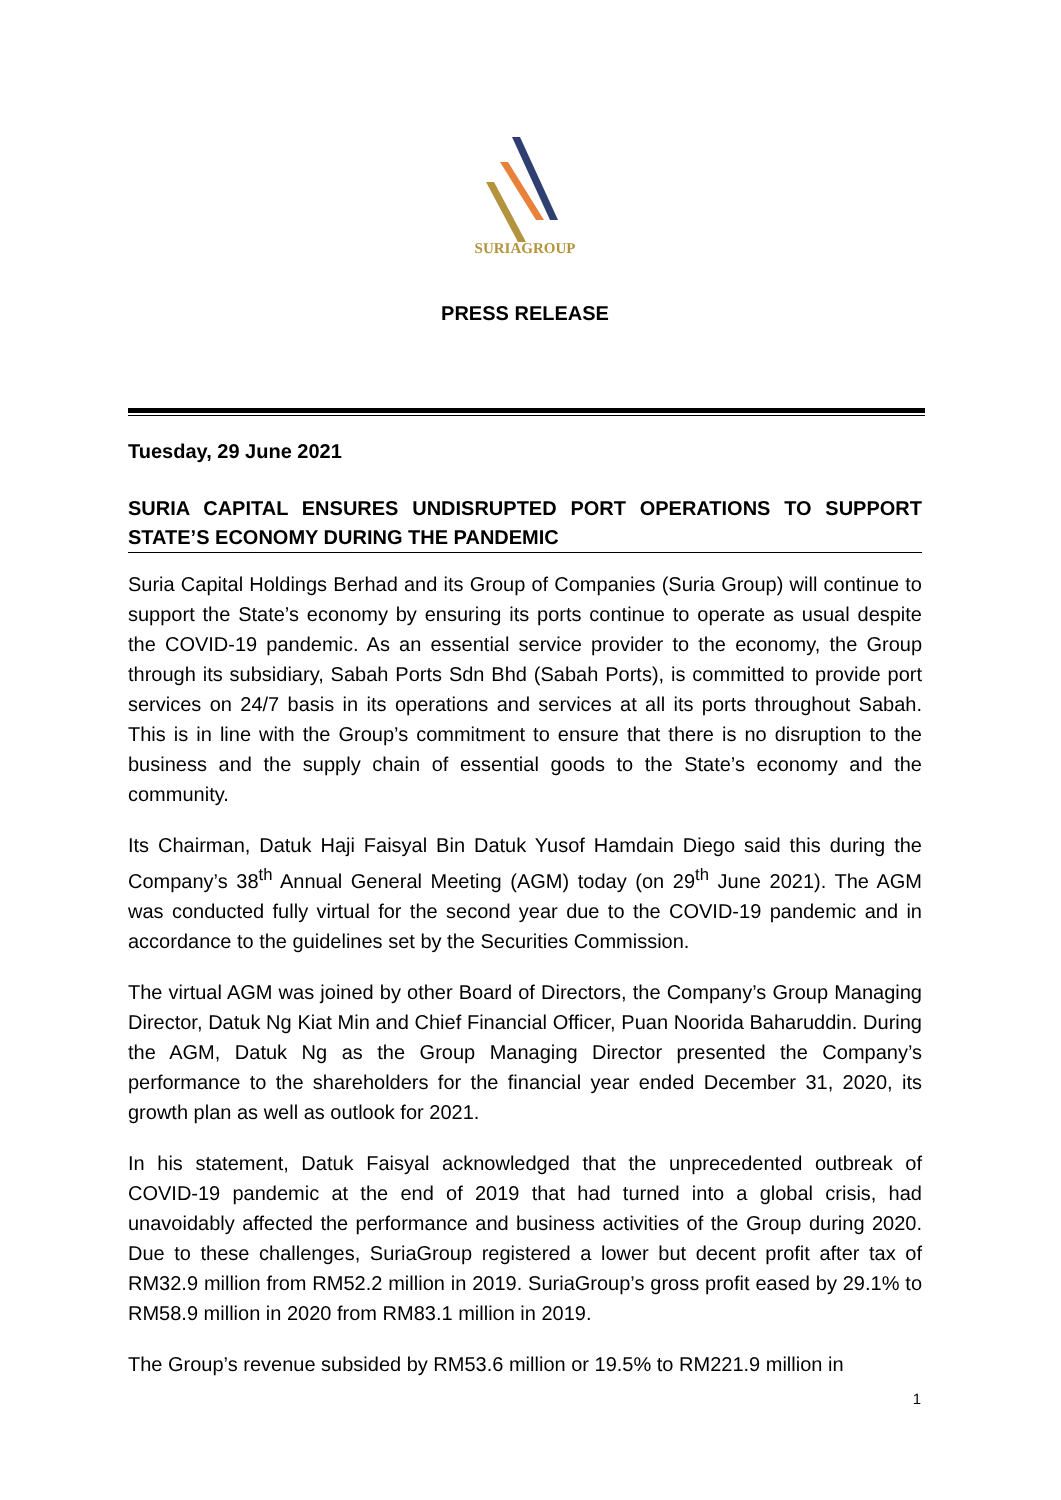SURIAGROUP
PRESS RELEASE
Tuesday, 29 June 2021
SURIA CAPITAL ENSURES UNDISRUPTED PORT OPERATIONS TO SUPPORT STATE’S ECONOMY DURING THE PANDEMIC
Suria Capital Holdings Berhad and its Group of Companies (Suria Group) will continue to support the State’s economy by ensuring its ports continue to operate as usual despite the COVID-19 pandemic. As an essential service provider to the economy, the Group through its subsidiary, Sabah Ports Sdn Bhd (Sabah Ports), is committed to provide port services on 24/7 basis in its operations and services at all its ports throughout Sabah. This is in line with the Group’s commitment to ensure that there is no disruption to the business and the supply chain of essential goods to the State’s economy and the community.
Its Chairman, Datuk Haji Faisyal Bin Datuk Yusof Hamdain Diego said this during the Company’s 38<sup>th</sup> Annual General Meeting (AGM) today (on 29<sup>th</sup> June 2021). The AGM was conducted fully virtual for the second year due to the COVID-19 pandemic and in accordance to the guidelines set by the Securities Commission.
The virtual AGM was joined by other Board of Directors, the Company’s Group Managing Director, Datuk Ng Kiat Min and Chief Financial Officer, Puan Noorida Baharuddin. During the AGM, Datuk Ng as the Group Managing Director presented the Company’s performance to the shareholders for the financial year ended December 31, 2020, its growth plan as well as outlook for 2021.
In his statement, Datuk Faisyal acknowledged that the unprecedented outbreak of COVID-19 pandemic at the end of 2019 that had turned into a global crisis, had unavoidably affected the performance and business activities of the Group during 2020. Due to these challenges, SuriaGroup registered a lower but decent profit after tax of RM32.9 million from RM52.2 million in 2019. SuriaGroup’s gross profit eased by 29.1% to RM58.9 million in 2020 from RM83.1 million in 2019.
The Group’s revenue subsided by RM53.6 million or 19.5% to RM221.9 million in
1